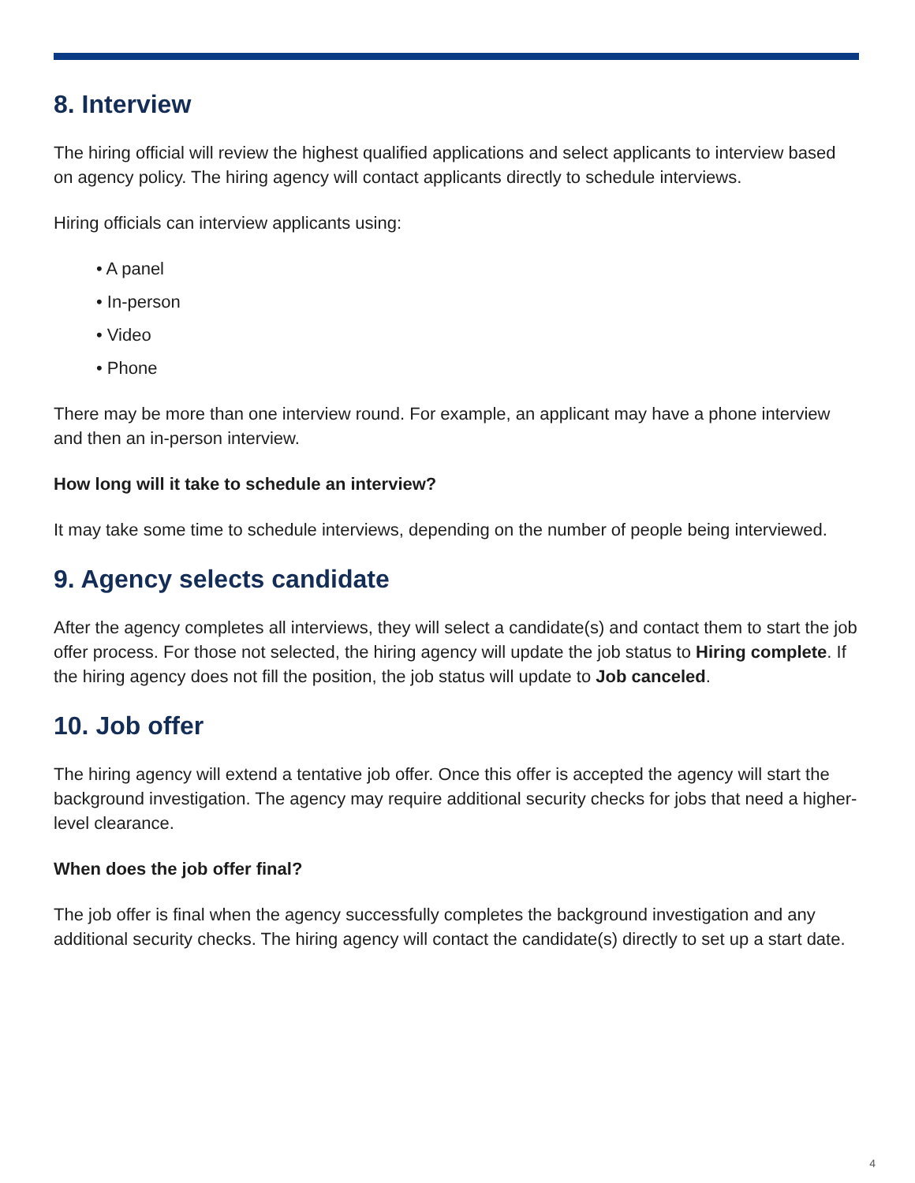8. Interview
The hiring official will review the highest qualified applications and select applicants to interview based on agency policy. The hiring agency will contact applicants directly to schedule interviews.
Hiring officials can interview applicants using:
• A panel
• In-person
• Video
• Phone
There may be more than one interview round. For example, an applicant may have a phone interview and then an in-person interview.
How long will it take to schedule an interview?
It may take some time to schedule interviews, depending on the number of people being interviewed.
9. Agency selects candidate
After the agency completes all interviews, they will select a candidate(s) and contact them to start the job offer process. For those not selected, the hiring agency will update the job status to Hiring complete. If the hiring agency does not fill the position, the job status will update to Job canceled.
10. Job offer
The hiring agency will extend a tentative job offer. Once this offer is accepted the agency will start the background investigation. The agency may require additional security checks for jobs that need a higher-level clearance.
When does the job offer final?
The job offer is final when the agency successfully completes the background investigation and any additional security checks. The hiring agency will contact the candidate(s) directly to set up a start date.
4